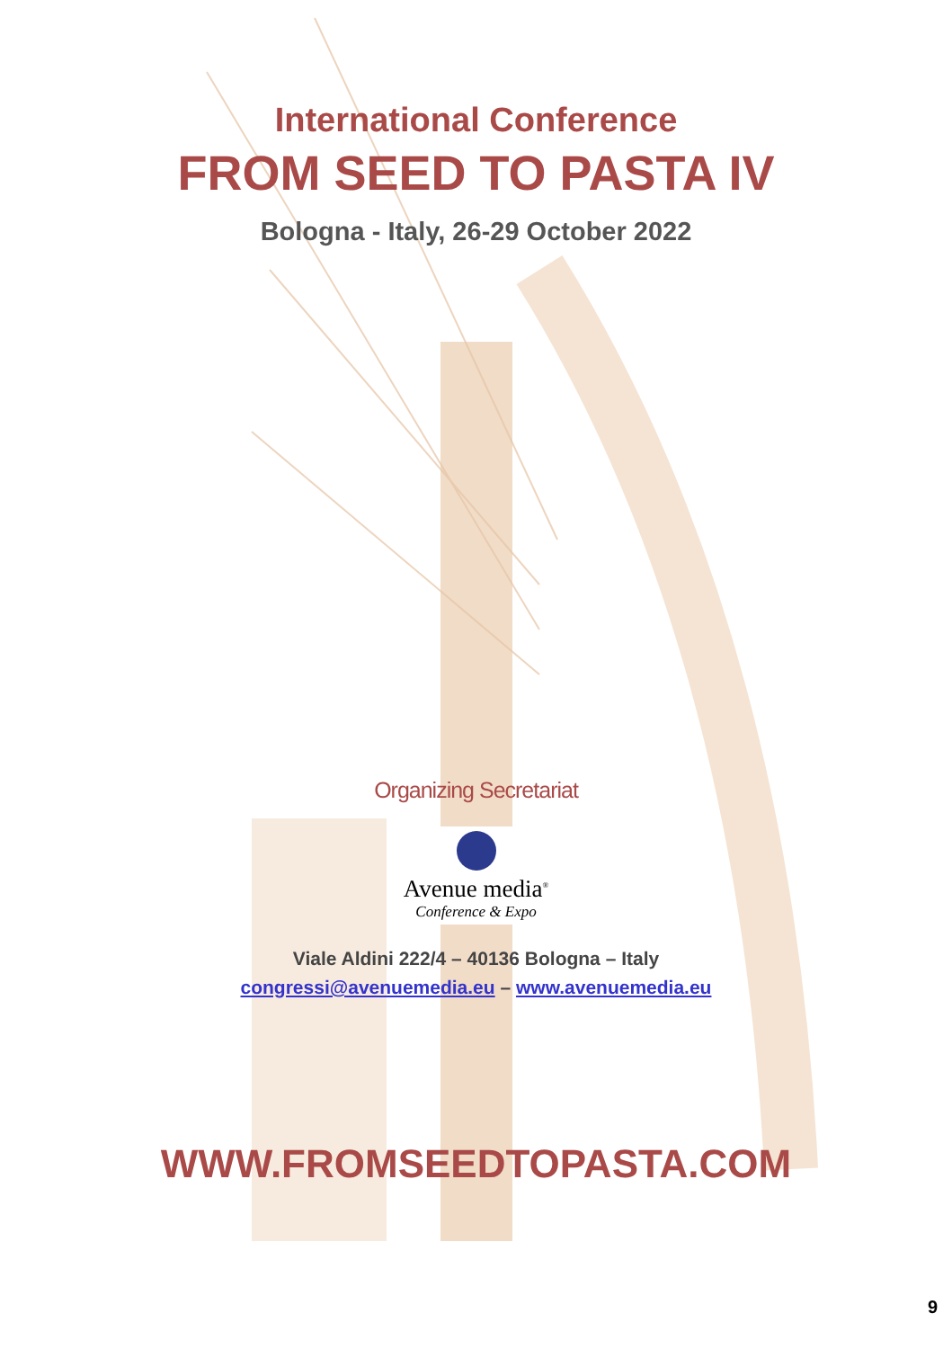International Conference
FROM SEED TO PASTA IV
Bologna - Italy, 26-29 October 2022
Organizing Secretariat
Avenue media<sup>®</sup>
Conference & Expo
Viale Aldini 222/4 – 40136 Bologna – Italy
congressi@avenuemedia.eu – www.avenuemedia.eu
WWW.FROMSEEDTOPASTA.COM
9